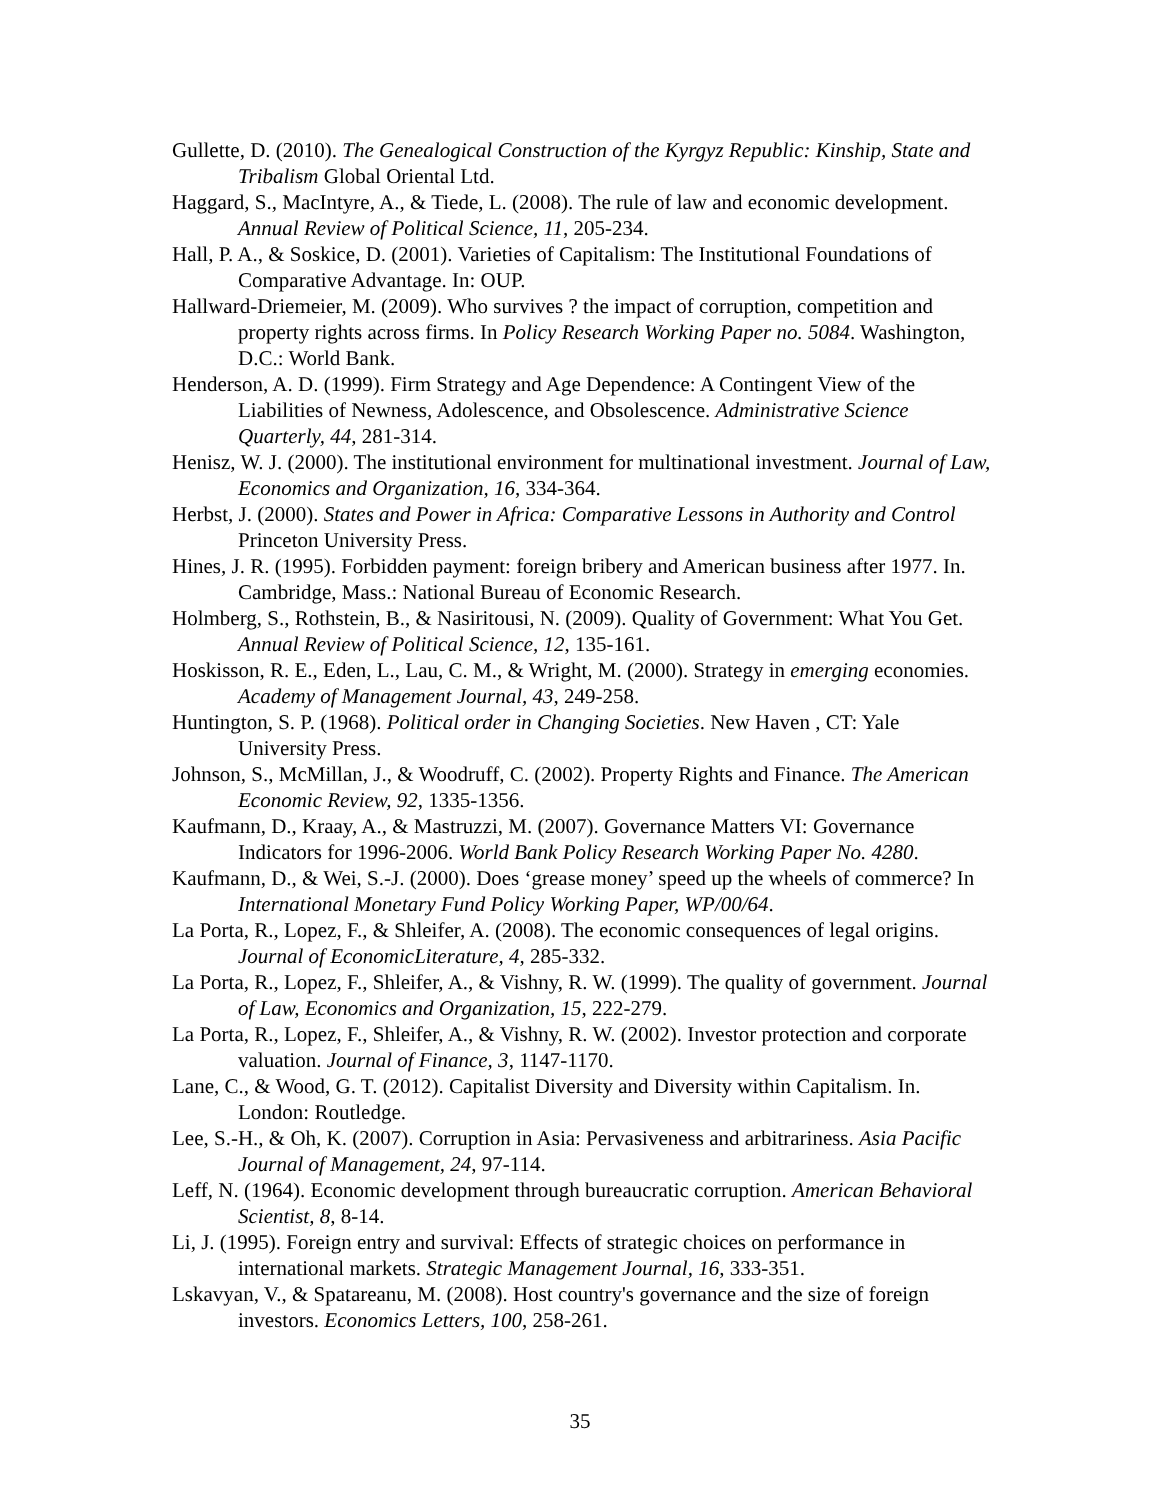Gullette, D. (2010). The Genealogical Construction of the Kyrgyz Republic: Kinship, State and Tribalism Global Oriental Ltd.
Haggard, S., MacIntyre, A., & Tiede, L. (2008). The rule of law and economic development. Annual Review of Political Science, 11, 205-234.
Hall, P. A., & Soskice, D. (2001). Varieties of Capitalism: The Institutional Foundations of Comparative Advantage. In: OUP.
Hallward-Driemeier, M. (2009). Who survives ? the impact of corruption, competition and property rights across firms. In Policy Research Working Paper no. 5084. Washington, D.C.: World Bank.
Henderson, A. D. (1999). Firm Strategy and Age Dependence: A Contingent View of the Liabilities of Newness, Adolescence, and Obsolescence. Administrative Science Quarterly, 44, 281-314.
Henisz, W. J. (2000). The institutional environment for multinational investment. Journal of Law, Economics and Organization, 16, 334-364.
Herbst, J. (2000). States and Power in Africa: Comparative Lessons in Authority and Control Princeton University Press.
Hines, J. R. (1995). Forbidden payment: foreign bribery and American business after 1977. In. Cambridge, Mass.: National Bureau of Economic Research.
Holmberg, S., Rothstein, B., & Nasiritousi, N. (2009). Quality of Government: What You Get. Annual Review of Political Science, 12, 135-161.
Hoskisson, R. E., Eden, L., Lau, C. M., & Wright, M. (2000). Strategy in emerging economies. Academy of Management Journal, 43, 249-258.
Huntington, S. P. (1968). Political order in Changing Societies. New Haven , CT: Yale University Press.
Johnson, S., McMillan, J., & Woodruff, C. (2002). Property Rights and Finance. The American Economic Review, 92, 1335-1356.
Kaufmann, D., Kraay, A., & Mastruzzi, M. (2007). Governance Matters VI: Governance Indicators for 1996-2006. World Bank Policy Research Working Paper No. 4280.
Kaufmann, D., & Wei, S.-J. (2000). Does ‘grease money’ speed up the wheels of commerce? In International Monetary Fund Policy Working Paper, WP/00/64.
La Porta, R., Lopez, F., & Shleifer, A. (2008). The economic consequences of legal origins. Journal of EconomicLiterature, 4, 285-332.
La Porta, R., Lopez, F., Shleifer, A., & Vishny, R. W. (1999). The quality of government. Journal of Law, Economics and Organization, 15, 222-279.
La Porta, R., Lopez, F., Shleifer, A., & Vishny, R. W. (2002). Investor protection and corporate valuation. Journal of Finance, 3, 1147-1170.
Lane, C., & Wood, G. T. (2012). Capitalist Diversity and Diversity within Capitalism. In. London: Routledge.
Lee, S.-H., & Oh, K. (2007). Corruption in Asia: Pervasiveness and arbitrariness. Asia Pacific Journal of Management, 24, 97-114.
Leff, N. (1964). Economic development through bureaucratic corruption. American Behavioral Scientist, 8, 8-14.
Li, J. (1995). Foreign entry and survival: Effects of strategic choices on performance in international markets. Strategic Management Journal, 16, 333-351.
Lskavyan, V., & Spatareanu, M. (2008). Host country's governance and the size of foreign investors. Economics Letters, 100, 258-261.
35